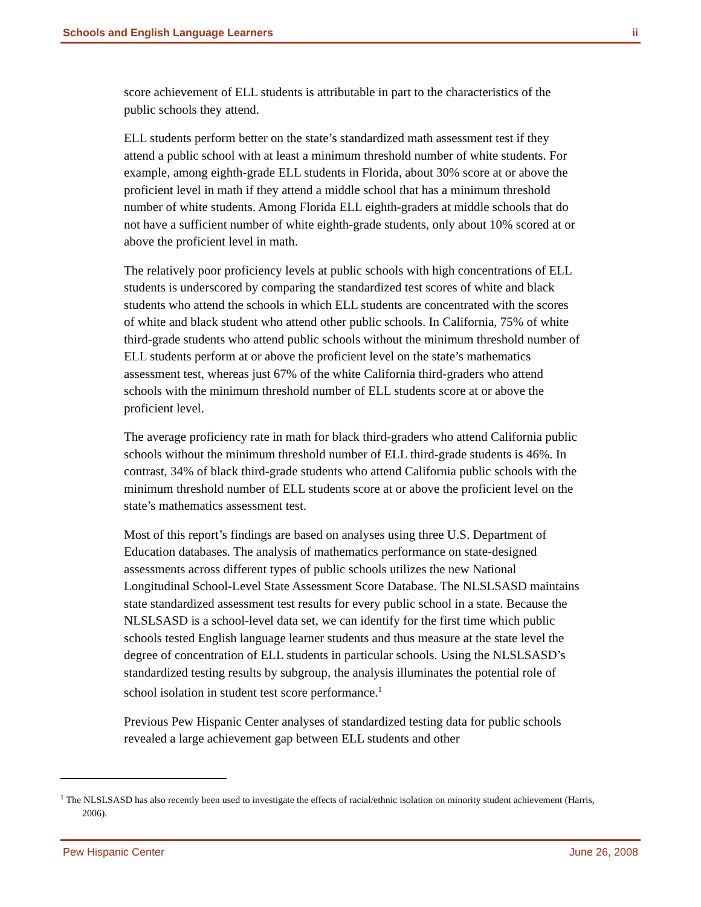Schools and English Language Learners ii
score achievement of ELL students is attributable in part to the characteristics of the public schools they attend.
ELL students perform better on the state’s standardized math assessment test if they attend a public school with at least a minimum threshold number of white students. For example, among eighth-grade ELL students in Florida, about 30% score at or above the proficient level in math if they attend a middle school that has a minimum threshold number of white students. Among Florida ELL eighth-graders at middle schools that do not have a sufficient number of white eighth-grade students, only about 10% scored at or above the proficient level in math.
The relatively poor proficiency levels at public schools with high concentrations of ELL students is underscored by comparing the standardized test scores of white and black students who attend the schools in which ELL students are concentrated with the scores of white and black student who attend other public schools. In California, 75% of white third-grade students who attend public schools without the minimum threshold number of ELL students perform at or above the proficient level on the state’s mathematics assessment test, whereas just 67% of the white California third-graders who attend schools with the minimum threshold number of ELL students score at or above the proficient level.
The average proficiency rate in math for black third-graders who attend California public schools without the minimum threshold number of ELL third-grade students is 46%. In contrast, 34% of black third-grade students who attend California public schools with the minimum threshold number of ELL students score at or above the proficient level on the state’s mathematics assessment test.
Most of this report’s findings are based on analyses using three U.S. Department of Education databases. The analysis of mathematics performance on state-designed assessments across different types of public schools utilizes the new National Longitudinal School-Level State Assessment Score Database. The NLSLSASD maintains state standardized assessment test results for every public school in a state. Because the NLSLSASD is a school-level data set, we can identify for the first time which public schools tested English language learner students and thus measure at the state level the degree of concentration of ELL students in particular schools. Using the NLSLSASD’s standardized testing results by subgroup, the analysis illuminates the potential role of school isolation in student test score performance.<sup>1</sup>
Previous Pew Hispanic Center analyses of standardized testing data for public schools revealed a large achievement gap between ELL students and other
<sup>1</sup> The NLSLSASD has also recently been used to investigate the effects of racial/ethnic isolation on minority student achievement (Harris, 2006).
Pew Hispanic Center June 26, 2008